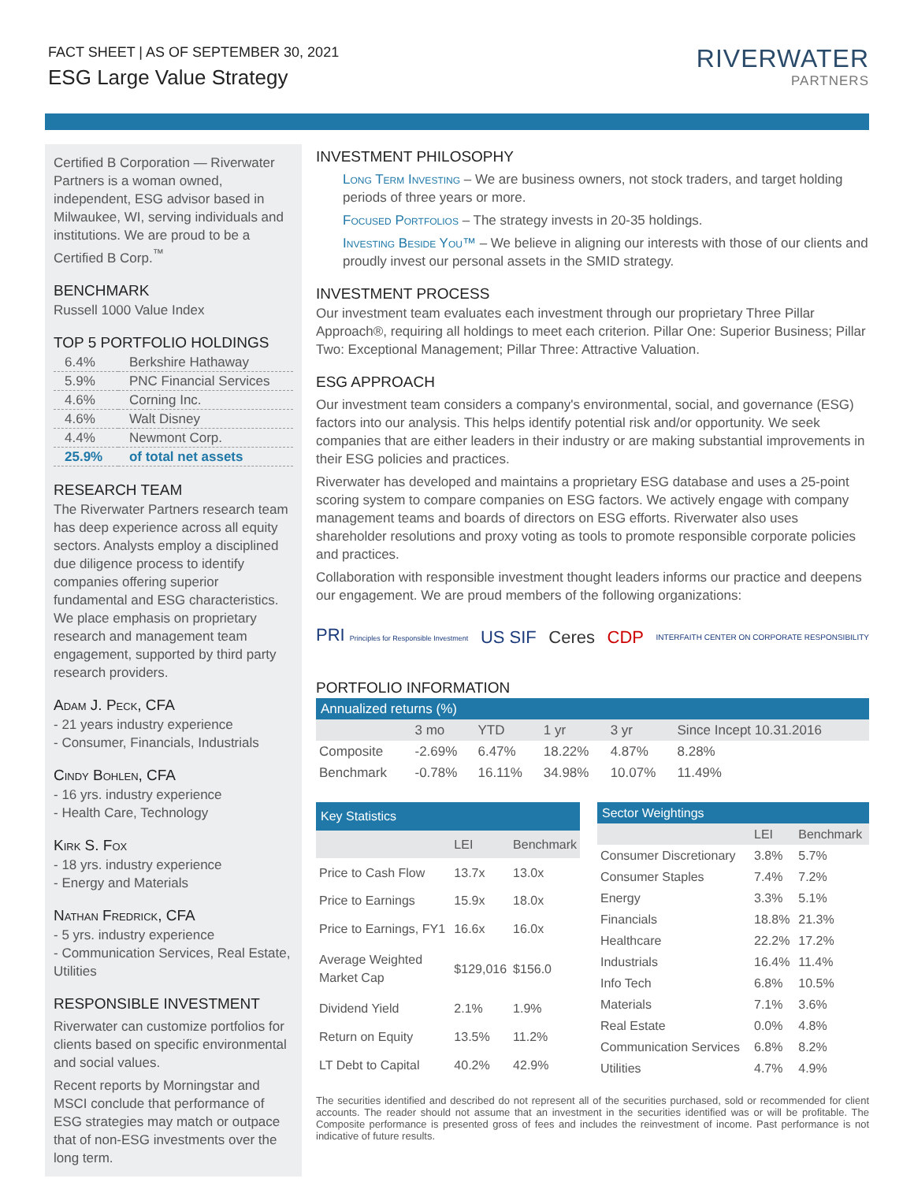FACT SHEET | AS OF SEPTEMBER 30, 2021
ESG Large Value Strategy
RIVERWATER
PARTNERS
Certified B Corporation — Riverwater Partners is a woman owned, independent, ESG advisor based in Milwaukee, WI, serving individuals and institutions. We are proud to be a Certified B Corp.<sup>™</sup>
BENCHMARK
Russell 1000 Value Index
TOP 5 PORTFOLIO HOLDINGS
| 6.4% | Berkshire Hathaway |
| 5.9% | PNC Financial Services |
| 4.6% | Corning Inc. |
| 4.6% | Walt Disney |
| 4.4% | Newmont Corp. |
| 25.9% | of total net assets |
RESEARCH TEAM
The Riverwater Partners research team has deep experience across all equity sectors. Analysts employ a disciplined due diligence process to identify companies offering superior fundamental and ESG characteristics. We place emphasis on proprietary research and management team engagement, supported by third party research providers.
Adam J. Peck, CFA
- 21 years industry experience
- Consumer, Financials, Industrials
Cindy Bohlen, CFA
- 16 yrs. industry experience
- Health Care, Technology
Kirk S. Fox
- 18 yrs. industry experience
- Energy and Materials
Nathan Fredrick, CFA
- 5 yrs. industry experience
- Communication Services, Real Estate, Utilities
RESPONSIBLE INVESTMENT
Riverwater can customize portfolios for clients based on specific environmental and social values.
Recent reports by Morningstar and MSCI conclude that performance of ESG strategies may match or outpace that of non-ESG investments over the long term.
INVESTMENT PHILOSOPHY
Long Term Investing – We are business owners, not stock traders, and target holding periods of three years or more.
Focused Portfolios – The strategy invests in 20-35 holdings.
Investing Beside You™ – We believe in aligning our interests with those of our clients and proudly invest our personal assets in the SMID strategy.
INVESTMENT PROCESS
Our investment team evaluates each investment through our proprietary Three Pillar Approach®, requiring all holdings to meet each criterion. Pillar One: Superior Business; Pillar Two: Exceptional Management; Pillar Three: Attractive Valuation.
ESG APPROACH
Our investment team considers a company's environmental, social, and governance (ESG) factors into our analysis. This helps identify potential risk and/or opportunity. We seek companies that are either leaders in their industry or are making substantial improvements in their ESG policies and practices.
Riverwater has developed and maintains a proprietary ESG database and uses a 25-point scoring system to compare companies on ESG factors. We actively engage with company management teams and boards of directors on ESG efforts. Riverwater also uses shareholder resolutions and proxy voting as tools to promote responsible corporate policies and practices.
Collaboration with responsible investment thought leaders informs our practice and deepens our engagement. We are proud members of the following organizations:
PRI Principles for Responsible Investment US SIF Ceres CDP INTERFAITH CENTER ON CORPORATE RESPONSIBILITY
PORTFOLIO INFORMATION
| Annualized returns (%) | | | | | |
| --- | --- | --- | --- | --- | --- |
| | 3 mo | YTD | 1 yr | 3 yr | Since Incept 10.31.2016 |
| Composite | -2.69% | 6.47% | 18.22% | 4.87% | 8.28% |
| Benchmark | -0.78% | 16.11% | 34.98% | 10.07% | 11.49% |
| Key Statistics | | |
| --- | --- | --- |
| | LEI | Benchmark |
| Price to Cash Flow | 13.7x | 13.0x |
| Price to Earnings | 15.9x | 18.0x |
| Price to Earnings, FY1 | 16.6x | 16.0x |
| Average Weighted Market Cap | $129,016 | $156.0 |
| Dividend Yield | 2.1% | 1.9% |
| Return on Equity | 13.5% | 11.2% |
| LT Debt to Capital | 40.2% | 42.9% |
| Sector Weightings | | |
| --- | --- | --- |
| | LEI | Benchmark |
| Consumer Discretionary | 3.8% | 5.7% |
| Consumer Staples | 7.4% | 7.2% |
| Energy | 3.3% | 5.1% |
| Financials | 18.8% | 21.3% |
| Healthcare | 22.2% | 17.2% |
| Industrials | 16.4% | 11.4% |
| Info Tech | 6.8% | 10.5% |
| Materials | 7.1% | 3.6% |
| Real Estate | 0.0% | 4.8% |
| Communication Services | 6.8% | 8.2% |
| Utilities | 4.7% | 4.9% |
The securities identified and described do not represent all of the securities purchased, sold or recommended for client accounts. The reader should not assume that an investment in the securities identified was or will be profitable. The Composite performance is presented gross of fees and includes the reinvestment of income. Past performance is not indicative of future results.